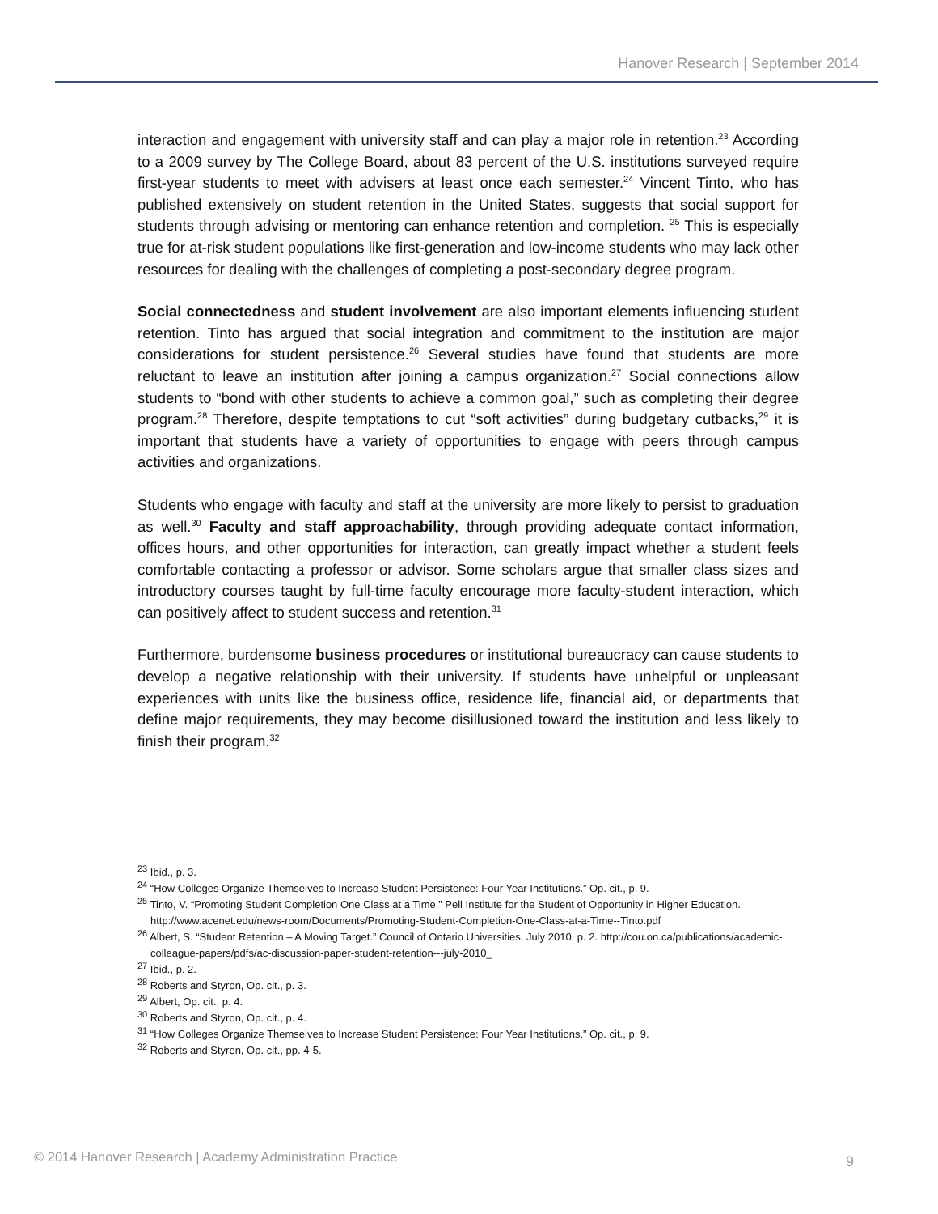Hanover Research | September 2014
interaction and engagement with university staff and can play a major role in retention.<sup>23</sup> According to a 2009 survey by The College Board, about 83 percent of the U.S. institutions surveyed require first-year students to meet with advisers at least once each semester.<sup>24</sup> Vincent Tinto, who has published extensively on student retention in the United States, suggests that social support for students through advising or mentoring can enhance retention and completion. <sup>25</sup> This is especially true for at-risk student populations like first-generation and low-income students who may lack other resources for dealing with the challenges of completing a post-secondary degree program.
Social connectedness and student involvement are also important elements influencing student retention. Tinto has argued that social integration and commitment to the institution are major considerations for student persistence.<sup>26</sup> Several studies have found that students are more reluctant to leave an institution after joining a campus organization.<sup>27</sup> Social connections allow students to “bond with other students to achieve a common goal,” such as completing their degree program.<sup>28</sup> Therefore, despite temptations to cut “soft activities” during budgetary cutbacks,<sup>29</sup> it is important that students have a variety of opportunities to engage with peers through campus activities and organizations.
Students who engage with faculty and staff at the university are more likely to persist to graduation as well.<sup>30</sup> Faculty and staff approachability, through providing adequate contact information, offices hours, and other opportunities for interaction, can greatly impact whether a student feels comfortable contacting a professor or advisor. Some scholars argue that smaller class sizes and introductory courses taught by full-time faculty encourage more faculty-student interaction, which can positively affect to student success and retention.<sup>31</sup>
Furthermore, burdensome business procedures or institutional bureaucracy can cause students to develop a negative relationship with their university. If students have unhelpful or unpleasant experiences with units like the business office, residence life, financial aid, or departments that define major requirements, they may become disillusioned toward the institution and less likely to finish their program.<sup>32</sup>
<sup>23</sup> Ibid., p. 3.
<sup>24</sup> “How Colleges Organize Themselves to Increase Student Persistence: Four Year Institutions.” Op. cit., p. 9.
<sup>25</sup> Tinto, V. “Promoting Student Completion One Class at a Time.” Pell Institute for the Student of Opportunity in Higher Education. http://www.acenet.edu/news-room/Documents/Promoting-Student-Completion-One-Class-at-a-Time--Tinto.pdf
<sup>26</sup> Albert, S. “Student Retention – A Moving Target.” Council of Ontario Universities, July 2010. p. 2. http://cou.on.ca/publications/academic-colleague-papers/pdfs/ac-discussion-paper-student-retention---july-2010_
<sup>27</sup> Ibid., p. 2.
<sup>28</sup> Roberts and Styron, Op. cit., p. 3.
<sup>29</sup> Albert, Op. cit., p. 4.
<sup>30</sup> Roberts and Styron, Op. cit., p. 4.
<sup>31</sup> “How Colleges Organize Themselves to Increase Student Persistence: Four Year Institutions.” Op. cit., p. 9.
<sup>32</sup> Roberts and Styron, Op. cit., pp. 4-5.
© 2014 Hanover Research | Academy Administration Practice
9